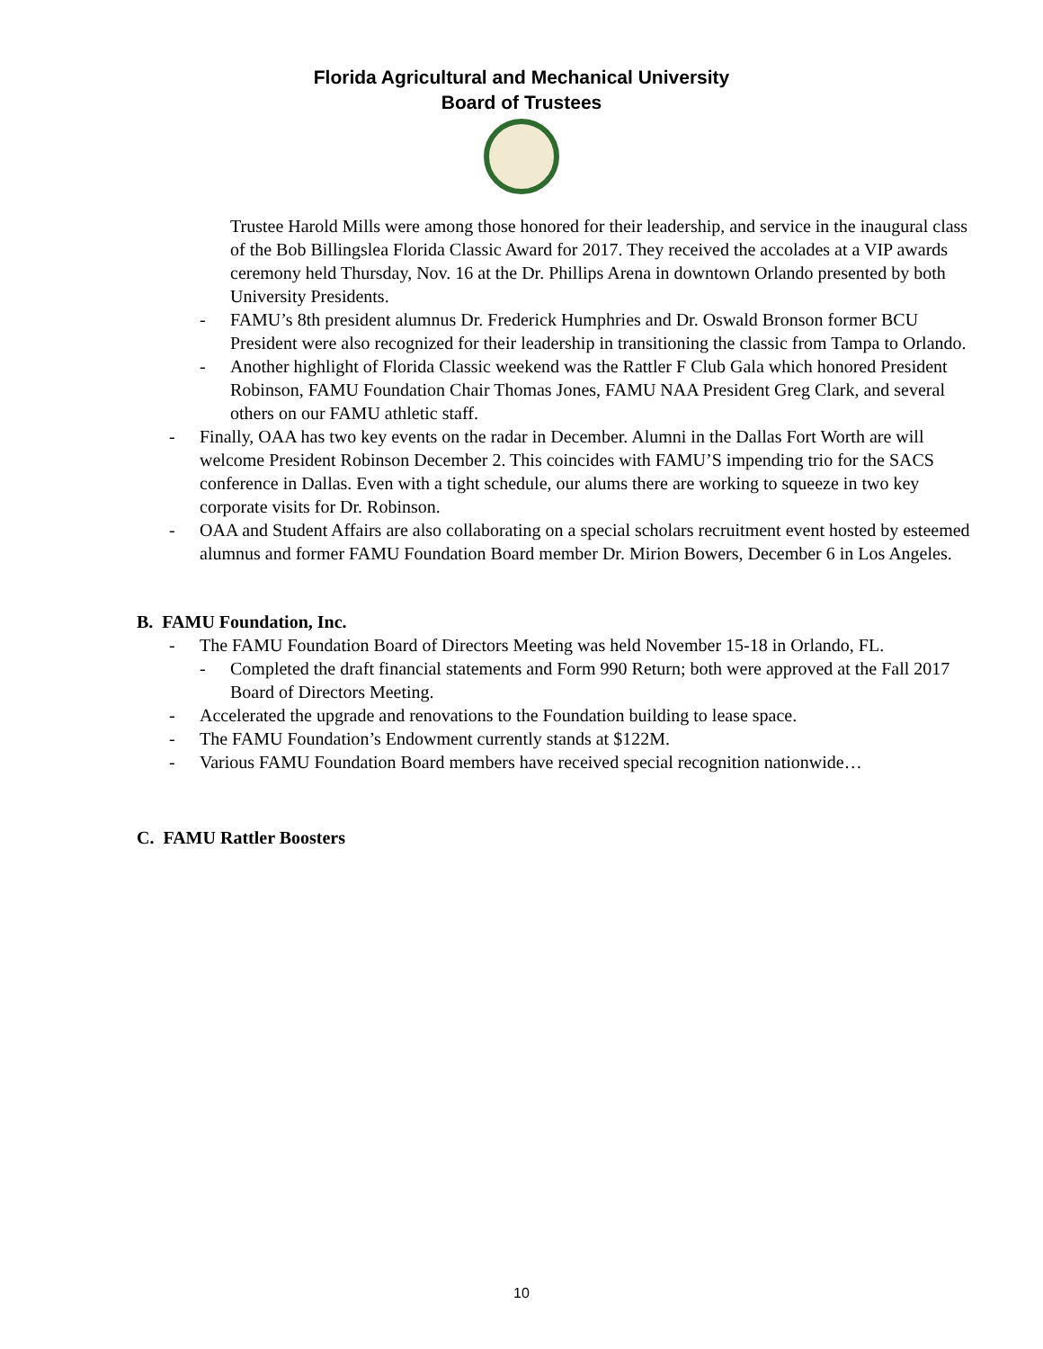Florida Agricultural and Mechanical University
Board of Trustees
Trustee Harold Mills were among those honored for their leadership, and service in the inaugural class of the Bob Billingslea Florida Classic Award for 2017. They received the accolades at a VIP awards ceremony held Thursday, Nov. 16 at the Dr. Phillips Arena in downtown Orlando presented by both University Presidents.
- FAMU’s 8th president alumnus Dr. Frederick Humphries and Dr. Oswald Bronson former BCU President were also recognized for their leadership in transitioning the classic from Tampa to Orlando.
- Another highlight of Florida Classic weekend was the Rattler F Club Gala which honored President Robinson, FAMU Foundation Chair Thomas Jones, FAMU NAA President Greg Clark, and several others on our FAMU athletic staff.
- Finally, OAA has two key events on the radar in December. Alumni in the Dallas Fort Worth are will welcome President Robinson December 2. This coincides with FAMU’S impending trio for the SACS conference in Dallas. Even with a tight schedule, our alums there are working to squeeze in two key corporate visits for Dr. Robinson.
- OAA and Student Affairs are also collaborating on a special scholars recruitment event hosted by esteemed alumnus and former FAMU Foundation Board member Dr. Mirion Bowers, December 6 in Los Angeles.
B. FAMU Foundation, Inc.
- The FAMU Foundation Board of Directors Meeting was held November 15-18 in Orlando, FL.
- Completed the draft financial statements and Form 990 Return; both were approved at the Fall 2017 Board of Directors Meeting.
- Accelerated the upgrade and renovations to the Foundation building to lease space.
- The FAMU Foundation’s Endowment currently stands at $122M.
- Various FAMU Foundation Board members have received special recognition nationwide…
C. FAMU Rattler Boosters
10